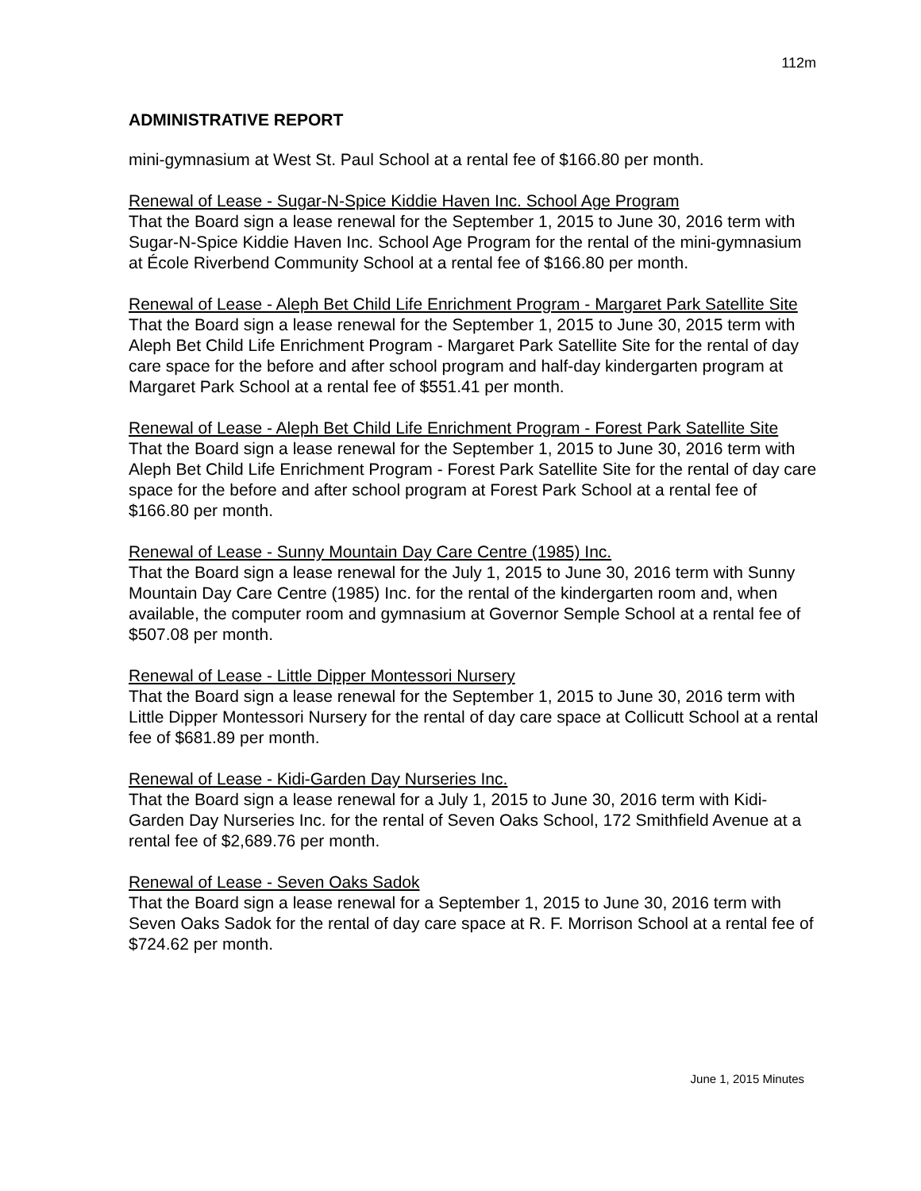112m
ADMINISTRATIVE REPORT
mini-gymnasium at West St. Paul School at a rental fee of $166.80 per month.
Renewal of Lease - Sugar-N-Spice Kiddie Haven Inc. School Age Program
That the Board sign a lease renewal for the September 1, 2015 to June 30, 2016 term with Sugar-N-Spice Kiddie Haven Inc. School Age Program for the rental of the mini-gymnasium at École Riverbend Community School at a rental fee of $166.80 per month.
Renewal of Lease - Aleph Bet Child Life Enrichment Program - Margaret Park Satellite Site
That the Board sign a lease renewal for the September 1, 2015 to June 30, 2015 term with Aleph Bet Child Life Enrichment Program - Margaret Park Satellite Site for the rental of day care space for the before and after school program and half-day kindergarten program at Margaret Park School at a rental fee of $551.41 per month.
Renewal of Lease - Aleph Bet Child Life Enrichment Program - Forest Park Satellite Site
That the Board sign a lease renewal for the September 1, 2015 to June 30, 2016 term with Aleph Bet Child Life Enrichment Program - Forest Park Satellite Site for the rental of day care space for the before and after school program at Forest Park School at a rental fee of $166.80 per month.
Renewal of Lease - Sunny Mountain Day Care Centre (1985) Inc.
That the Board sign a lease renewal for the July 1, 2015 to June 30, 2016 term with Sunny Mountain Day Care Centre (1985) Inc. for the rental of the kindergarten room and, when available, the computer room and gymnasium at Governor Semple School at a rental fee of $507.08 per month.
Renewal of Lease - Little Dipper Montessori Nursery
That the Board sign a lease renewal for the September 1, 2015 to June 30, 2016 term with Little Dipper Montessori Nursery for the rental of day care space at Collicutt School at a rental fee of $681.89 per month.
Renewal of Lease - Kidi-Garden Day Nurseries Inc.
That the Board sign a lease renewal for a July 1, 2015 to June 30, 2016 term with Kidi-Garden Day Nurseries Inc. for the rental of Seven Oaks School, 172 Smithfield Avenue at a rental fee of $2,689.76 per month.
Renewal of Lease - Seven Oaks Sadok
That the Board sign a lease renewal for a September 1, 2015 to June 30, 2016 term with Seven Oaks Sadok for the rental of day care space at R. F. Morrison School at a rental fee of $724.62 per month.
June 1, 2015 Minutes